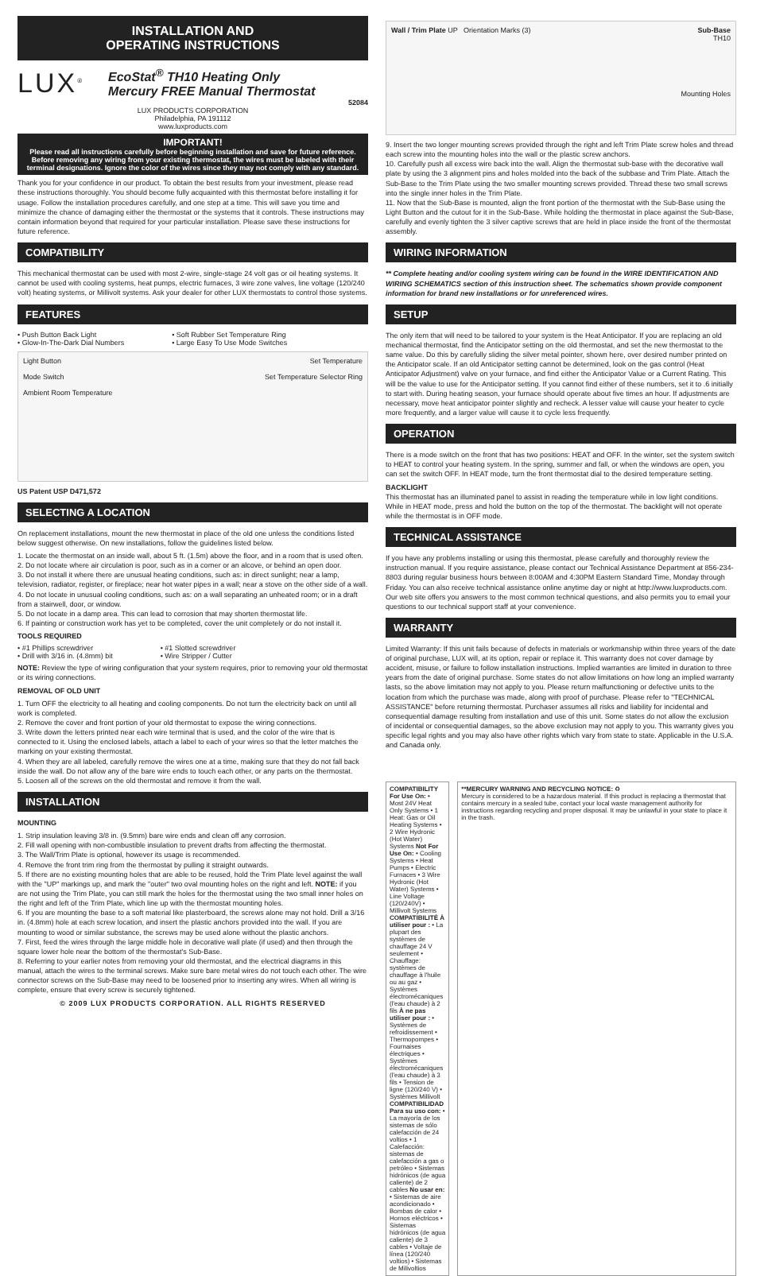INSTALLATION AND
OPERATING INSTRUCTIONS
LUX<sup>®</sup>
EcoStat<sup>®</sup> TH10 Heating Only
Mercury FREE Manual Thermostat
52084
LUX PRODUCTS CORPORATION
Philadelphia, PA 191112
www.luxproducts.com
IMPORTANT!
Please read all instructions carefully before beginning installation and save for future reference. Before removing any wiring from your existing thermostat, the wires must be labeled with their terminal designations. Ignore the color of the wires since they may not comply with any standard.
Thank you for your confidence in our product. To obtain the best results from your investment, please read these instructions thoroughly. You should become fully acquainted with this thermostat before installing it for usage. Follow the installation procedures carefully, and one step at a time. This will save you time and minimize the chance of damaging either the thermostat or the systems that it controls. These instructions may contain information beyond that required for your particular installation. Please save these instructions for future reference.
COMPATIBILITY
This mechanical thermostat can be used with most 2-wire, single-stage 24 volt gas or oil heating systems. It cannot be used with cooling systems, heat pumps, electric furnaces, 3 wire zone valves, line voltage (120/240 volt) heating systems, or Millivolt systems. Ask your dealer for other LUX thermostats to control those systems.
FEATURES
• Push Button Back Light
• Glow-In-The-Dark Dial Numbers
• Soft Rubber Set Temperature Ring
• Large Easy To Use Mode Switches
Light Button
Mode Switch
Ambient Room Temperature
Set Temperature
Set Temperature Selector Ring
US Patent USP D471,572
SELECTING A LOCATION
On replacement installations, mount the new thermostat in place of the old one unless the conditions listed below suggest otherwise. On new installations, follow the guidelines listed below.
1. Locate the thermostat on an inside wall, about 5 ft. (1.5m) above the floor, and in a room that is used often.
2. Do not locate where air circulation is poor, such as in a corner or an alcove, or behind an open door.
3. Do not install it where there are unusual heating conditions, such as: in direct sunlight; near a lamp, television, radiator, register, or fireplace; near hot water pipes in a wall; near a stove on the other side of a wall.
4. Do not locate in unusual cooling conditions, such as: on a wall separating an unheated room; or in a draft from a stairwell, door, or window.
5. Do not locate in a damp area. This can lead to corrosion that may shorten thermostat life.
6. If painting or construction work has yet to be completed, cover the unit completely or do not install it.
TOOLS REQUIRED
• #1 Phillips screwdriver
• Drill with 3/16 in. (4.8mm) bit
• #1 Slotted screwdriver
• Wire Stripper / Cutter
NOTE: Review the type of wiring configuration that your system requires, prior to removing your old thermostat or its wiring connections.
REMOVAL OF OLD UNIT
1. Turn OFF the electricity to all heating and cooling components. Do not turn the electricity back on until all work is completed.
2. Remove the cover and front portion of your old thermostat to expose the wiring connections.
3. Write down the letters printed near each wire terminal that is used, and the color of the wire that is connected to it. Using the enclosed labels, attach a label to each of your wires so that the letter matches the marking on your existing thermostat.
4. When they are all labeled, carefully remove the wires one at a time, making sure that they do not fall back inside the wall. Do not allow any of the bare wire ends to touch each other, or any parts on the thermostat.
5. Loosen all of the screws on the old thermostat and remove it from the wall.
INSTALLATION
MOUNTING
1. Strip insulation leaving 3/8 in. (9.5mm) bare wire ends and clean off any corrosion.
2. Fill wall opening with non-combustible insulation to prevent drafts from affecting the thermostat.
3. The Wall/Trim Plate is optional, however its usage is recommended.
4. Remove the front trim ring from the thermostat by pulling it straight outwards.
5. If there are no existing mounting holes that are able to be reused, hold the Trim Plate level against the wall with the "UP" markings up, and mark the "outer" two oval mounting holes on the right and left. NOTE: if you are not using the Trim Plate, you can still mark the holes for the thermostat using the two small inner holes on the right and left of the Trim Plate, which line up with the thermostat mounting holes.
6. If you are mounting the base to a soft material like plasterboard, the screws alone may not hold. Drill a 3/16 in. (4.8mm) hole at each screw location, and insert the plastic anchors provided into the wall. If you are mounting to wood or similar substance, the screws may be used alone without the plastic anchors.
7. First, feed the wires through the large middle hole in decorative wall plate (if used) and then through the square lower hole near the bottom of the thermostat's Sub-Base.
8. Referring to your earlier notes from removing your old thermostat, and the electrical diagrams in this manual, attach the wires to the terminal screws. Make sure bare metal wires do not touch each other. The wire connector screws on the Sub-Base may need to be loosened prior to inserting any wires. When all wiring is complete, ensure that every screw is securely tightened.
© 2009 LUX PRODUCTS CORPORATION. ALL RIGHTS RESERVED
Wall / Trim Plate UP Orientation Marks (3)
Sub-Base
TH10
Mounting Holes
9. Insert the two longer mounting screws provided through the right and left Trim Plate screw holes and thread each screw into the mounting holes into the wall or the plastic screw anchors.
10. Carefully push all excess wire back into the wall. Align the thermostat sub-base with the decorative wall plate by using the 3 alignment pins and holes molded into the back of the subbase and Trim Plate. Attach the Sub-Base to the Trim Plate using the two smaller mounting screws provided. Thread these two small screws into the single inner holes in the Trim Plate.
11. Now that the Sub-Base is mounted, align the front portion of the thermostat with the Sub-Base using the Light Button and the cutout for it in the Sub-Base. While holding the thermostat in place against the Sub-Base, carefully and evenly tighten the 3 silver captive screws that are held in place inside the front of the thermostat assembly.
WIRING INFORMATION
** Complete heating and/or cooling system wiring can be found in the WIRE IDENTIFICATION AND WIRING SCHEMATICS section of this instruction sheet. The schematics shown provide component information for brand new installations or for unreferenced wires.
SETUP
The only item that will need to be tailored to your system is the Heat Anticipator. If you are replacing an old mechanical thermostat, find the Anticipator setting on the old thermostat, and set the new thermostat to the same value. Do this by carefully sliding the silver metal pointer, shown here, over desired number printed on the Anticipator scale. If an old Anticipator setting cannot be determined, look on the gas control (Heat Anticipator Adjustment) valve on your furnace, and find either the Anticipator Value or a Current Rating. This will be the value to use for the Anticipator setting. If you cannot find either of these numbers, set it to .6 initially to start with. During heating season, your furnace should operate about five times an hour. If adjustments are necessary, move heat anticipator pointer slightly and recheck. A lesser value will cause your heater to cycle more frequently, and a larger value will cause it to cycle less frequently.
OPERATION
There is a mode switch on the front that has two positions: HEAT and OFF. In the winter, set the system switch to HEAT to control your heating system. In the spring, summer and fall, or when the windows are open, you can set the switch OFF. In HEAT mode, turn the front thermostat dial to the desired temperature setting.
BACKLIGHT
This thermostat has an illuminated panel to assist in reading the temperature while in low light conditions. While in HEAT mode, press and hold the button on the top of the thermostat. The backlight will not operate while the thermostat is in OFF mode.
TECHNICAL ASSISTANCE
If you have any problems installing or using this thermostat, please carefully and thoroughly review the instruction manual. If you require assistance, please contact our Technical Assistance Department at 856-234-8803 during regular business hours between 8:00AM and 4:30PM Eastern Standard Time, Monday through Friday. You can also receive technical assistance online anytime day or night at http://www.luxproducts.com. Our web site offers you answers to the most common technical questions, and also permits you to email your questions to our technical support staff at your convenience.
WARRANTY
Limited Warranty: If this unit fails because of defects in materials or workmanship within three years of the date of original purchase, LUX will, at its option, repair or replace it. This warranty does not cover damage by accident, misuse, or failure to follow installation instructions. Implied warranties are limited in duration to three years from the date of original purchase. Some states do not allow limitations on how long an implied warranty lasts, so the above limitation may not apply to you. Please return malfunctioning or defective units to the location from which the purchase was made, along with proof of purchase. Please refer to "TECHNICAL ASSISTANCE" before returning thermostat. Purchaser assumes all risks and liability for incidental and consequential damage resulting from installation and use of this unit. Some states do not allow the exclusion of incidental or consequential damages, so the above exclusion may not apply to you. This warranty gives you specific legal rights and you may also have other rights which vary from state to state. Applicable in the U.S.A. and Canada only.
COMPATIBILITY For Use On: • Most 24V Heat Only Systems • 1 Heat: Gas or Oil Heating Systems • 2 Wire Hydronic (Hot Water) Systems Not For Use On: • Cooling Systems • Heat Pumps • Electric Furnaces • 3 Wire Hydronic (Hot Water) Systems • Line Voltage (120/240V) • Millivolt Systems
COMPATIBILITÉ À utiliser pour : • La plupart des systèmes de chauffage 24 V seulement • Chauffage: systèmes de chauffage à l'huile ou au gaz • Systèmes électromécaniques (l'eau chaude) à 2 fils À ne pas utiliser pour : • Systèmes de refroidissement • Thermopompes • Fournaises électriques • Systèmes électromécaniques (l'eau chaude) à 3 fils • Tension de ligne (120/240 V) • Systèmes Millivolt
COMPATIBILIDAD Para su uso con: • La mayoría de los sistemas de sólo calefacción de 24 voltios • 1 Calefacción: sistemas de calefacción a gas o petróleo • Sistemas hidrónicos (de agua caliente) de 2 cables No usar en: • Sistemas de aire acondicionado • Bombas de calor • Hornos eléctricos • Sistemas hidrónicos (de agua caliente) de 3 cables • Voltaje de línea (120/240 voltios) • Sistemas de Milivoltios
**MERCURY WARNING AND RECYCLING NOTICE: ♻
Mercury is considered to be a hazardous material. If this product is replacing a thermostat that contains mercury in a sealed tube, contact your local waste management authority for instructions regarding recycling and proper disposal. It may be unlawful in your state to place it in the trash.